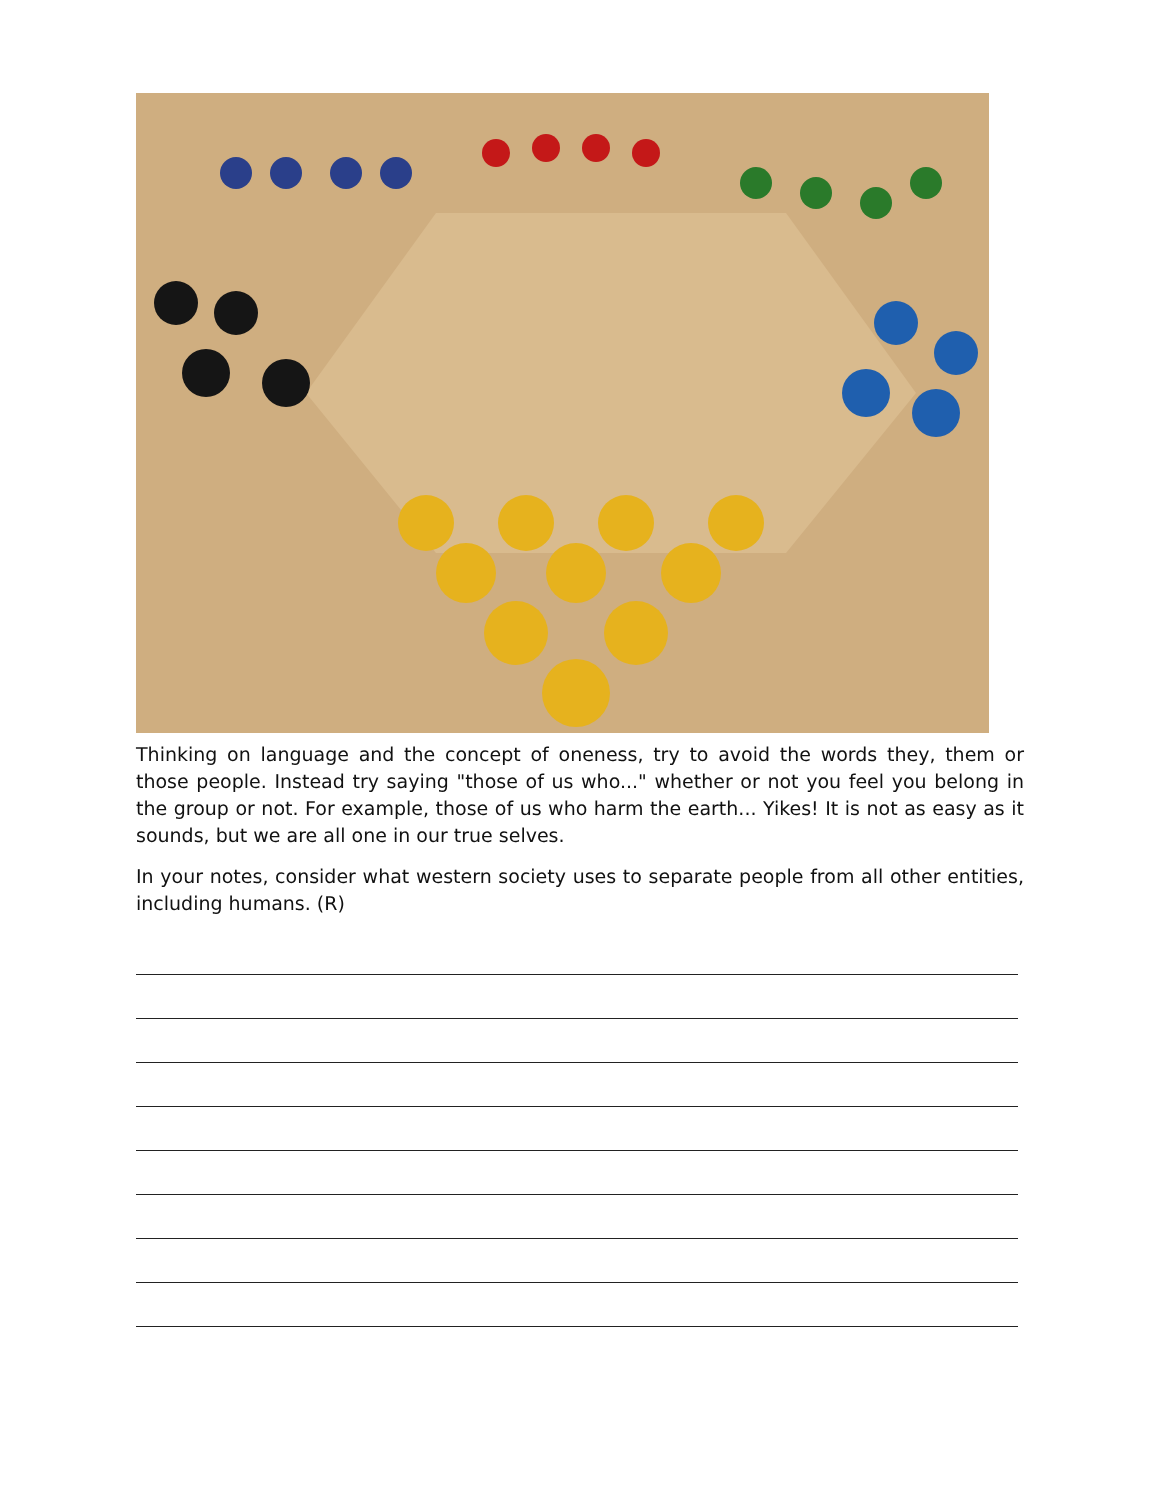Thinking on language and the concept of oneness, try to avoid the words they, them or those people. Instead try saying "those of us who..." whether or not you feel you belong in the group or not. For example, those of us who harm the earth... Yikes! It is not as easy as it sounds, but we are all one in our true selves.
In your notes, consider what western society uses to separate people from all other entities, including humans. (R)